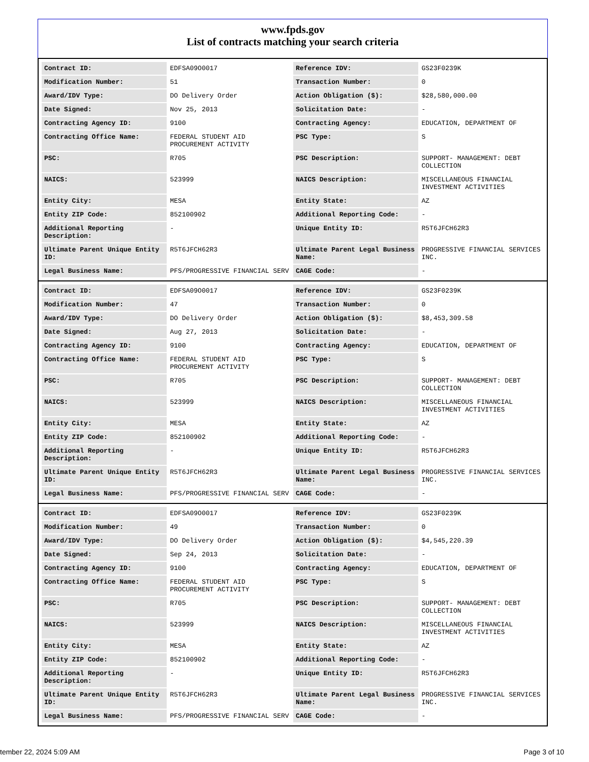www.fpds.gov
List of contracts matching your search criteria
| Contract ID: | EDFSA09O0017 | Reference IDV: | GS23F0239K |
| Modification Number: | 51 | Transaction Number: | 0 |
| Award/IDV Type: | DO Delivery Order | Action Obligation ($): | $28,580,000.00 |
| Date Signed: | Nov 25, 2013 | Solicitation Date: | - |
| Contracting Agency ID: | 9100 | Contracting Agency: | EDUCATION, DEPARTMENT OF |
| Contracting Office Name: | FEDERAL STUDENT AID PROCUREMENT ACTIVITY | PSC Type: | S |
| PSC: | R705 | PSC Description: | SUPPORT- MANAGEMENT: DEBT COLLECTION |
| NAICS: | 523999 | NAICS Description: | MISCELLANEOUS FINANCIAL INVESTMENT ACTIVITIES |
| Entity City: | MESA | Entity State: | AZ |
| Entity ZIP Code: | 852100902 | Additional Reporting Code: | - |
| Additional Reporting Description: | - | Unique Entity ID: | R5T6JFCH62R3 |
| Ultimate Parent Unique Entity ID: | R5T6JFCH62R3 | Ultimate Parent Legal Business Name: | PROGRESSIVE FINANCIAL SERVICES INC. |
| Legal Business Name: | PFS/PROGRESSIVE FINANCIAL SERV | CAGE Code: | - |
| Contract ID: | EDFSA09O0017 | Reference IDV: | GS23F0239K |
| Modification Number: | 47 | Transaction Number: | 0 |
| Award/IDV Type: | DO Delivery Order | Action Obligation ($): | $8,453,309.58 |
| Date Signed: | Aug 27, 2013 | Solicitation Date: | - |
| Contracting Agency ID: | 9100 | Contracting Agency: | EDUCATION, DEPARTMENT OF |
| Contracting Office Name: | FEDERAL STUDENT AID PROCUREMENT ACTIVITY | PSC Type: | S |
| PSC: | R705 | PSC Description: | SUPPORT- MANAGEMENT: DEBT COLLECTION |
| NAICS: | 523999 | NAICS Description: | MISCELLANEOUS FINANCIAL INVESTMENT ACTIVITIES |
| Entity City: | MESA | Entity State: | AZ |
| Entity ZIP Code: | 852100902 | Additional Reporting Code: | - |
| Additional Reporting Description: | - | Unique Entity ID: | R5T6JFCH62R3 |
| Ultimate Parent Unique Entity ID: | R5T6JFCH62R3 | Ultimate Parent Legal Business Name: | PROGRESSIVE FINANCIAL SERVICES INC. |
| Legal Business Name: | PFS/PROGRESSIVE FINANCIAL SERV | CAGE Code: | - |
| Contract ID: | EDFSA09O0017 | Reference IDV: | GS23F0239K |
| Modification Number: | 49 | Transaction Number: | 0 |
| Award/IDV Type: | DO Delivery Order | Action Obligation ($): | $4,545,220.39 |
| Date Signed: | Sep 24, 2013 | Solicitation Date: | - |
| Contracting Agency ID: | 9100 | Contracting Agency: | EDUCATION, DEPARTMENT OF |
| Contracting Office Name: | FEDERAL STUDENT AID PROCUREMENT ACTIVITY | PSC Type: | S |
| PSC: | R705 | PSC Description: | SUPPORT- MANAGEMENT: DEBT COLLECTION |
| NAICS: | 523999 | NAICS Description: | MISCELLANEOUS FINANCIAL INVESTMENT ACTIVITIES |
| Entity City: | MESA | Entity State: | AZ |
| Entity ZIP Code: | 852100902 | Additional Reporting Code: | - |
| Additional Reporting Description: | - | Unique Entity ID: | R5T6JFCH62R3 |
| Ultimate Parent Unique Entity ID: | R5T6JFCH62R3 | Ultimate Parent Legal Business Name: | PROGRESSIVE FINANCIAL SERVICES INC. |
| Legal Business Name: | PFS/PROGRESSIVE FINANCIAL SERV | CAGE Code: | - |
tember 22, 2024 5:09 AM Page 3 of 10